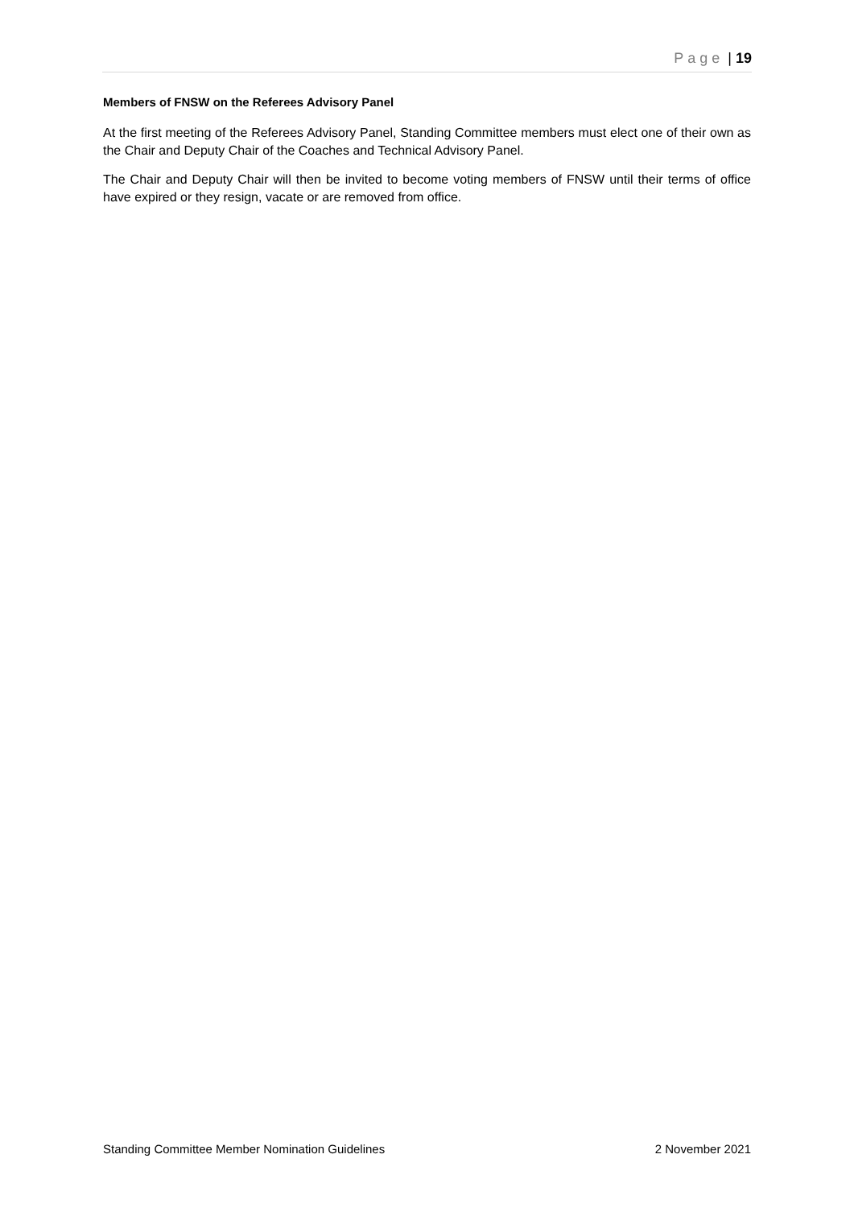Page | 19
Members of FNSW on the Referees Advisory Panel
At the first meeting of the Referees Advisory Panel, Standing Committee members must elect one of their own as the Chair and Deputy Chair of the Coaches and Technical Advisory Panel.
The Chair and Deputy Chair will then be invited to become voting members of FNSW until their terms of office have expired or they resign, vacate or are removed from office.
Standing Committee Member Nomination Guidelines 2 November 2021